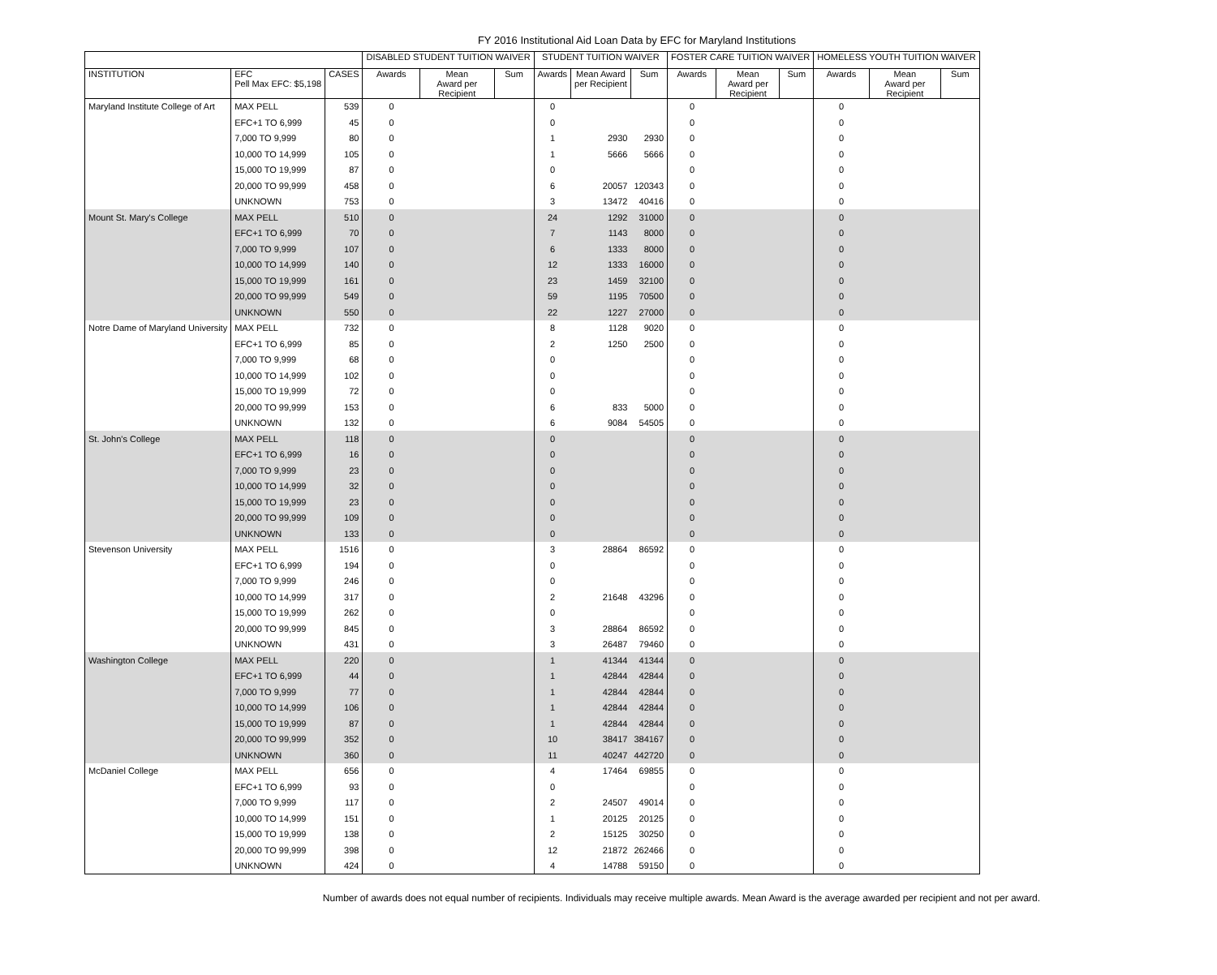FY 2016 Institutional Aid Loan Data by EFC for Maryland Institutions
| | | | DISABLED STUDENT TUITION WAIVER | | | STUDENT TUITION WAIVER | | | FOSTER CARE TUITION WAIVER | | | HOMELESS YOUTH TUITION WAIVER | | |
| --- | --- | --- | --- | --- | --- | --- | --- | --- | --- | --- | --- | --- | --- | --- |
| INSTITUTION | EFC Pell Max EFC: $5,198 | CASES | Awards | Mean Award per Recipient | Sum | Awards | Mean Award per Recipient | Sum | Awards | Mean Award per Recipient | Sum | Awards | Mean Award per Recipient | Sum |
| Maryland Institute College of Art | MAX PELL | 539 | 0 | | | 0 | | | 0 | | | 0 | | |
| | EFC+1 TO 6,999 | 45 | 0 | | | 0 | | | 0 | | | 0 | | |
| | 7,000 TO 9,999 | 80 | 0 | | | 1 | 2930 | 2930 | 0 | | | 0 | | |
| | 10,000 TO 14,999 | 105 | 0 | | | 1 | 5666 | 5666 | 0 | | | 0 | | |
| | 15,000 TO 19,999 | 87 | 0 | | | 0 | | | 0 | | | 0 | | |
| | 20,000 TO 99,999 | 458 | 0 | | | 6 | 20057 | 120343 | 0 | | | 0 | | |
| | UNKNOWN | 753 | 0 | | | 3 | 13472 | 40416 | 0 | | | 0 | | |
| Mount St. Mary's College | MAX PELL | 510 | 0 | | | 24 | 1292 | 31000 | 0 | | | 0 | | |
| | EFC+1 TO 6,999 | 70 | 0 | | | 7 | 1143 | 8000 | 0 | | | 0 | | |
| | 7,000 TO 9,999 | 107 | 0 | | | 6 | 1333 | 8000 | 0 | | | 0 | | |
| | 10,000 TO 14,999 | 140 | 0 | | | 12 | 1333 | 16000 | 0 | | | 0 | | |
| | 15,000 TO 19,999 | 161 | 0 | | | 23 | 1459 | 32100 | 0 | | | 0 | | |
| | 20,000 TO 99,999 | 549 | 0 | | | 59 | 1195 | 70500 | 0 | | | 0 | | |
| | UNKNOWN | 550 | 0 | | | 22 | 1227 | 27000 | 0 | | | 0 | | |
| Notre Dame of Maryland University | MAX PELL | 732 | 0 | | | 8 | 1128 | 9020 | 0 | | | 0 | | |
| | EFC+1 TO 6,999 | 85 | 0 | | | 2 | 1250 | 2500 | 0 | | | 0 | | |
| | 7,000 TO 9,999 | 68 | 0 | | | 0 | | | 0 | | | 0 | | |
| | 10,000 TO 14,999 | 102 | 0 | | | 0 | | | 0 | | | 0 | | |
| | 15,000 TO 19,999 | 72 | 0 | | | 0 | | | 0 | | | 0 | | |
| | 20,000 TO 99,999 | 153 | 0 | | | 6 | 833 | 5000 | 0 | | | 0 | | |
| | UNKNOWN | 132 | 0 | | | 6 | 9084 | 54505 | 0 | | | 0 | | |
| St. John's College | MAX PELL | 118 | 0 | | | 0 | | | 0 | | | 0 | | |
| | EFC+1 TO 6,999 | 16 | 0 | | | 0 | | | 0 | | | 0 | | |
| | 7,000 TO 9,999 | 23 | 0 | | | 0 | | | 0 | | | 0 | | |
| | 10,000 TO 14,999 | 32 | 0 | | | 0 | | | 0 | | | 0 | | |
| | 15,000 TO 19,999 | 23 | 0 | | | 0 | | | 0 | | | 0 | | |
| | 20,000 TO 99,999 | 109 | 0 | | | 0 | | | 0 | | | 0 | | |
| | UNKNOWN | 133 | 0 | | | 0 | | | 0 | | | 0 | | |
| Stevenson University | MAX PELL | 1516 | 0 | | | 3 | 28864 | 86592 | 0 | | | 0 | | |
| | EFC+1 TO 6,999 | 194 | 0 | | | 0 | | | 0 | | | 0 | | |
| | 7,000 TO 9,999 | 246 | 0 | | | 0 | | | 0 | | | 0 | | |
| | 10,000 TO 14,999 | 317 | 0 | | | 2 | 21648 | 43296 | 0 | | | 0 | | |
| | 15,000 TO 19,999 | 262 | 0 | | | 0 | | | 0 | | | 0 | | |
| | 20,000 TO 99,999 | 845 | 0 | | | 3 | 28864 | 86592 | 0 | | | 0 | | |
| | UNKNOWN | 431 | 0 | | | 3 | 26487 | 79460 | 0 | | | 0 | | |
| Washington College | MAX PELL | 220 | 0 | | | 1 | 41344 | 41344 | 0 | | | 0 | | |
| | EFC+1 TO 6,999 | 44 | 0 | | | 1 | 42844 | 42844 | 0 | | | 0 | | |
| | 7,000 TO 9,999 | 77 | 0 | | | 1 | 42844 | 42844 | 0 | | | 0 | | |
| | 10,000 TO 14,999 | 106 | 0 | | | 1 | 42844 | 42844 | 0 | | | 0 | | |
| | 15,000 TO 19,999 | 87 | 0 | | | 1 | 42844 | 42844 | 0 | | | 0 | | |
| | 20,000 TO 99,999 | 352 | 0 | | | 10 | 38417 | 384167 | 0 | | | 0 | | |
| | UNKNOWN | 360 | 0 | | | 11 | 40247 | 442720 | 0 | | | 0 | | |
| McDaniel College | MAX PELL | 656 | 0 | | | 4 | 17464 | 69855 | 0 | | | 0 | | |
| | EFC+1 TO 6,999 | 93 | 0 | | | 0 | | | 0 | | | 0 | | |
| | 7,000 TO 9,999 | 117 | 0 | | | 2 | 24507 | 49014 | 0 | | | 0 | | |
| | 10,000 TO 14,999 | 151 | 0 | | | 1 | 20125 | 20125 | 0 | | | 0 | | |
| | 15,000 TO 19,999 | 138 | 0 | | | 2 | 15125 | 30250 | 0 | | | 0 | | |
| | 20,000 TO 99,999 | 398 | 0 | | | 12 | 21872 | 262466 | 0 | | | 0 | | |
| | UNKNOWN | 424 | 0 | | | 4 | 14788 | 59150 | 0 | | | 0 | | |
Number of awards does not equal number of recipients. Individuals may receive multiple awards. Mean Award is the average awarded per recipient and not per award.